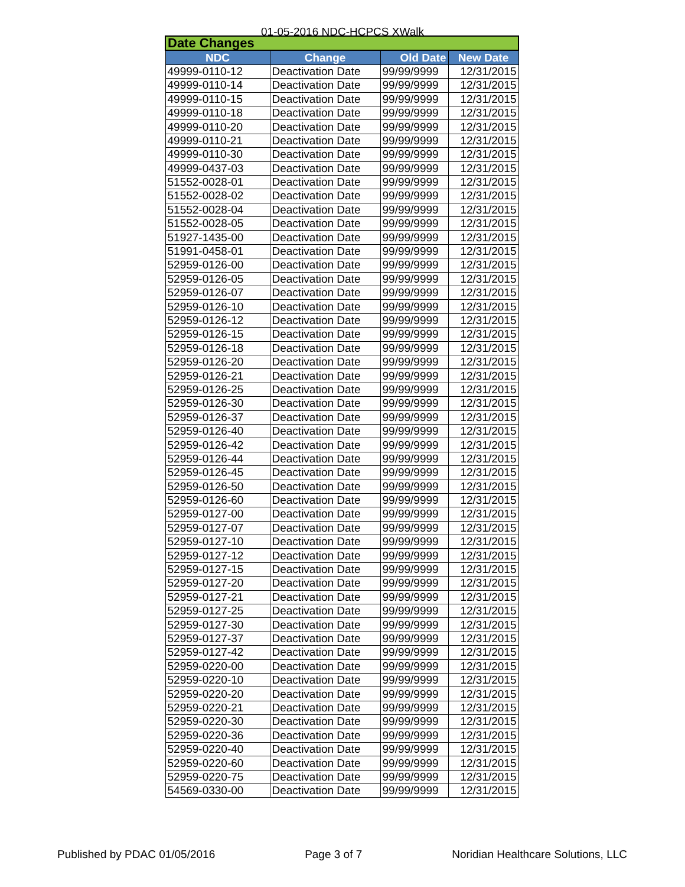01-05-2016 NDC-HCPCS XWalk
| Date Changes | | | |
| --- | --- | --- | --- |
| NDC | Change | Old Date | New Date |
| 49999-0110-12 | Deactivation Date | 99/99/9999 | 12/31/2015 |
| 49999-0110-14 | Deactivation Date | 99/99/9999 | 12/31/2015 |
| 49999-0110-15 | Deactivation Date | 99/99/9999 | 12/31/2015 |
| 49999-0110-18 | Deactivation Date | 99/99/9999 | 12/31/2015 |
| 49999-0110-20 | Deactivation Date | 99/99/9999 | 12/31/2015 |
| 49999-0110-21 | Deactivation Date | 99/99/9999 | 12/31/2015 |
| 49999-0110-30 | Deactivation Date | 99/99/9999 | 12/31/2015 |
| 49999-0437-03 | Deactivation Date | 99/99/9999 | 12/31/2015 |
| 51552-0028-01 | Deactivation Date | 99/99/9999 | 12/31/2015 |
| 51552-0028-02 | Deactivation Date | 99/99/9999 | 12/31/2015 |
| 51552-0028-04 | Deactivation Date | 99/99/9999 | 12/31/2015 |
| 51552-0028-05 | Deactivation Date | 99/99/9999 | 12/31/2015 |
| 51927-1435-00 | Deactivation Date | 99/99/9999 | 12/31/2015 |
| 51991-0458-01 | Deactivation Date | 99/99/9999 | 12/31/2015 |
| 52959-0126-00 | Deactivation Date | 99/99/9999 | 12/31/2015 |
| 52959-0126-05 | Deactivation Date | 99/99/9999 | 12/31/2015 |
| 52959-0126-07 | Deactivation Date | 99/99/9999 | 12/31/2015 |
| 52959-0126-10 | Deactivation Date | 99/99/9999 | 12/31/2015 |
| 52959-0126-12 | Deactivation Date | 99/99/9999 | 12/31/2015 |
| 52959-0126-15 | Deactivation Date | 99/99/9999 | 12/31/2015 |
| 52959-0126-18 | Deactivation Date | 99/99/9999 | 12/31/2015 |
| 52959-0126-20 | Deactivation Date | 99/99/9999 | 12/31/2015 |
| 52959-0126-21 | Deactivation Date | 99/99/9999 | 12/31/2015 |
| 52959-0126-25 | Deactivation Date | 99/99/9999 | 12/31/2015 |
| 52959-0126-30 | Deactivation Date | 99/99/9999 | 12/31/2015 |
| 52959-0126-37 | Deactivation Date | 99/99/9999 | 12/31/2015 |
| 52959-0126-40 | Deactivation Date | 99/99/9999 | 12/31/2015 |
| 52959-0126-42 | Deactivation Date | 99/99/9999 | 12/31/2015 |
| 52959-0126-44 | Deactivation Date | 99/99/9999 | 12/31/2015 |
| 52959-0126-45 | Deactivation Date | 99/99/9999 | 12/31/2015 |
| 52959-0126-50 | Deactivation Date | 99/99/9999 | 12/31/2015 |
| 52959-0126-60 | Deactivation Date | 99/99/9999 | 12/31/2015 |
| 52959-0127-00 | Deactivation Date | 99/99/9999 | 12/31/2015 |
| 52959-0127-07 | Deactivation Date | 99/99/9999 | 12/31/2015 |
| 52959-0127-10 | Deactivation Date | 99/99/9999 | 12/31/2015 |
| 52959-0127-12 | Deactivation Date | 99/99/9999 | 12/31/2015 |
| 52959-0127-15 | Deactivation Date | 99/99/9999 | 12/31/2015 |
| 52959-0127-20 | Deactivation Date | 99/99/9999 | 12/31/2015 |
| 52959-0127-21 | Deactivation Date | 99/99/9999 | 12/31/2015 |
| 52959-0127-25 | Deactivation Date | 99/99/9999 | 12/31/2015 |
| 52959-0127-30 | Deactivation Date | 99/99/9999 | 12/31/2015 |
| 52959-0127-37 | Deactivation Date | 99/99/9999 | 12/31/2015 |
| 52959-0127-42 | Deactivation Date | 99/99/9999 | 12/31/2015 |
| 52959-0220-00 | Deactivation Date | 99/99/9999 | 12/31/2015 |
| 52959-0220-10 | Deactivation Date | 99/99/9999 | 12/31/2015 |
| 52959-0220-20 | Deactivation Date | 99/99/9999 | 12/31/2015 |
| 52959-0220-21 | Deactivation Date | 99/99/9999 | 12/31/2015 |
| 52959-0220-30 | Deactivation Date | 99/99/9999 | 12/31/2015 |
| 52959-0220-36 | Deactivation Date | 99/99/9999 | 12/31/2015 |
| 52959-0220-40 | Deactivation Date | 99/99/9999 | 12/31/2015 |
| 52959-0220-60 | Deactivation Date | 99/99/9999 | 12/31/2015 |
| 52959-0220-75 | Deactivation Date | 99/99/9999 | 12/31/2015 |
| 54569-0330-00 | Deactivation Date | 99/99/9999 | 12/31/2015 |
Published by PDAC 01/05/2016 Page 3 of 7 Noridian Healthcare Solutions, LLC